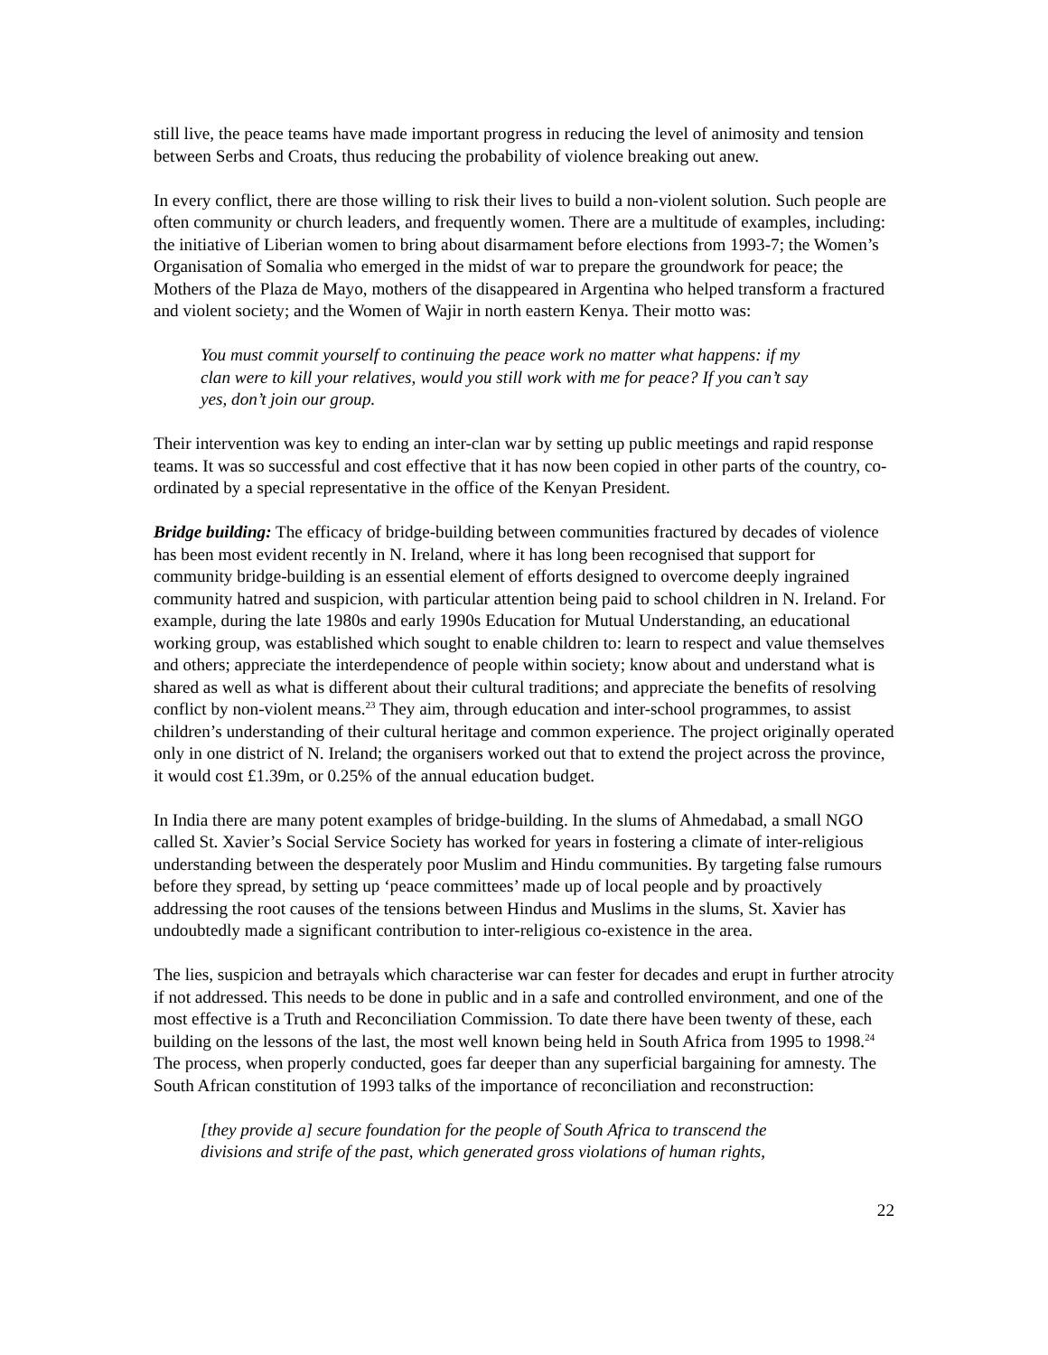still live, the peace teams have made important progress in reducing the level of animosity and tension between Serbs and Croats, thus reducing the probability of violence breaking out anew.
In every conflict, there are those willing to risk their lives to build a non-violent solution. Such people are often community or church leaders, and frequently women. There are a multitude of examples, including: the initiative of Liberian women to bring about disarmament before elections from 1993-7; the Women’s Organisation of Somalia who emerged in the midst of war to prepare the groundwork for peace; the Mothers of the Plaza de Mayo, mothers of the disappeared in Argentina who helped transform a fractured and violent society; and the Women of Wajir in north eastern Kenya. Their motto was:
You must commit yourself to continuing the peace work no matter what happens: if my clan were to kill your relatives, would you still work with me for peace? If you can’t say yes, don’t join our group.
Their intervention was key to ending an inter-clan war by setting up public meetings and rapid response teams. It was so successful and cost effective that it has now been copied in other parts of the country, co-ordinated by a special representative in the office of the Kenyan President.
Bridge building: The efficacy of bridge-building between communities fractured by decades of violence has been most evident recently in N. Ireland, where it has long been recognised that support for community bridge-building is an essential element of efforts designed to overcome deeply ingrained community hatred and suspicion, with particular attention being paid to school children in N. Ireland. For example, during the late 1980s and early 1990s Education for Mutual Understanding, an educational working group, was established which sought to enable children to: learn to respect and value themselves and others; appreciate the interdependence of people within society; know about and understand what is shared as well as what is different about their cultural traditions; and appreciate the benefits of resolving conflict by non-violent means.<sup>23</sup> They aim, through education and inter-school programmes, to assist children’s understanding of their cultural heritage and common experience. The project originally operated only in one district of N. Ireland; the organisers worked out that to extend the project across the province, it would cost £1.39m, or 0.25% of the annual education budget.
In India there are many potent examples of bridge-building. In the slums of Ahmedabad, a small NGO called St. Xavier’s Social Service Society has worked for years in fostering a climate of inter-religious understanding between the desperately poor Muslim and Hindu communities. By targeting false rumours before they spread, by setting up ‘peace committees’ made up of local people and by proactively addressing the root causes of the tensions between Hindus and Muslims in the slums, St. Xavier has undoubtedly made a significant contribution to inter-religious co-existence in the area.
The lies, suspicion and betrayals which characterise war can fester for decades and erupt in further atrocity if not addressed. This needs to be done in public and in a safe and controlled environment, and one of the most effective is a Truth and Reconciliation Commission. To date there have been twenty of these, each building on the lessons of the last, the most well known being held in South Africa from 1995 to 1998.<sup>24</sup> The process, when properly conducted, goes far deeper than any superficial bargaining for amnesty. The South African constitution of 1993 talks of the importance of reconciliation and reconstruction:
[they provide a] secure foundation for the people of South Africa to transcend the divisions and strife of the past, which generated gross violations of human rights,
22